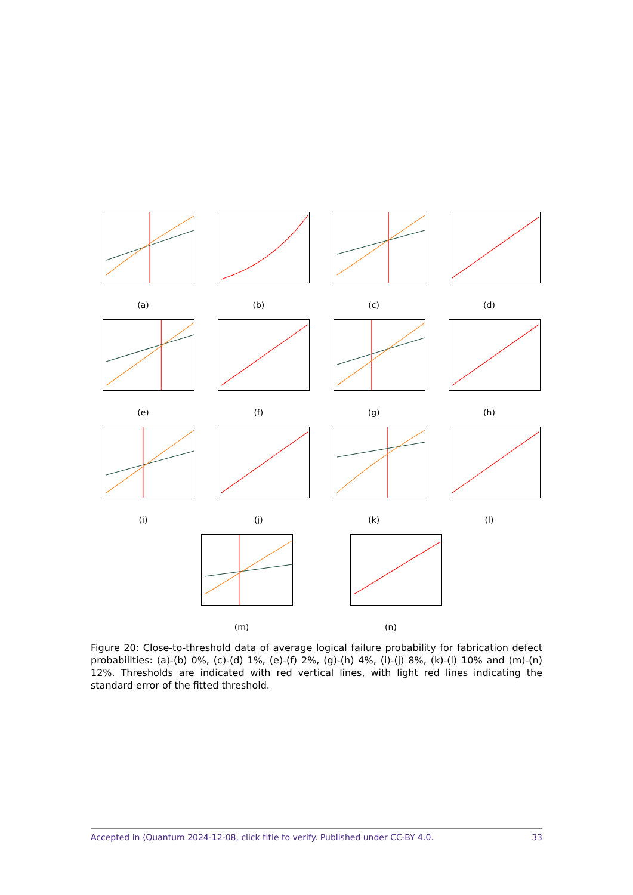(a) (b) (c) (d)
(e) (f) (g) (h)
(i) (j) (k) (l)
(m) (n)
Figure 20: Close-to-threshold data of average logical failure probability for fabrication defect probabilities: (a)-(b) 0%, (c)-(d) 1%, (e)-(f) 2%, (g)-(h) 4%, (i)-(j) 8%, (k)-(l) 10% and (m)-(n) 12%. Thresholds are indicated with red vertical lines, with light red lines indicating the standard error of the fitted threshold.
Accepted in ⟨Quantum 2024-12-08, click title to verify. Published under CC-BY 4.0. 33